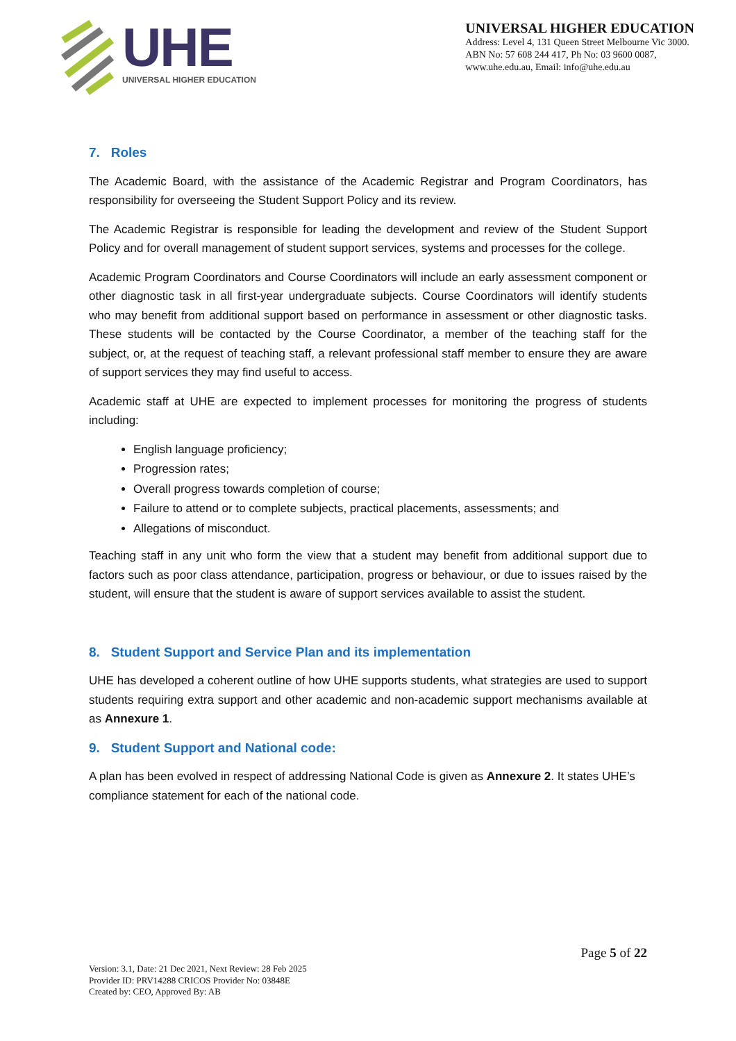UHE
UNIVERSAL HIGHER EDUCATION
UNIVERSAL HIGHER EDUCATION
Address: Level 4, 131 Queen Street Melbourne Vic 3000.
ABN No: 57 608 244 417, Ph No: 03 9600 0087,
www.uhe.edu.au, Email: info@uhe.edu.au
7. Roles
The Academic Board, with the assistance of the Academic Registrar and Program Coordinators, has responsibility for overseeing the Student Support Policy and its review.
The Academic Registrar is responsible for leading the development and review of the Student Support Policy and for overall management of student support services, systems and processes for the college.
Academic Program Coordinators and Course Coordinators will include an early assessment component or other diagnostic task in all first-year undergraduate subjects. Course Coordinators will identify students who may benefit from additional support based on performance in assessment or other diagnostic tasks. These students will be contacted by the Course Coordinator, a member of the teaching staff for the subject, or, at the request of teaching staff, a relevant professional staff member to ensure they are aware of support services they may find useful to access.
Academic staff at UHE are expected to implement processes for monitoring the progress of students including:
English language proficiency;
Progression rates;
Overall progress towards completion of course;
Failure to attend or to complete subjects, practical placements, assessments; and
Allegations of misconduct.
Teaching staff in any unit who form the view that a student may benefit from additional support due to factors such as poor class attendance, participation, progress or behaviour, or due to issues raised by the student, will ensure that the student is aware of support services available to assist the student.
8. Student Support and Service Plan and its implementation
UHE has developed a coherent outline of how UHE supports students, what strategies are used to support students requiring extra support and other academic and non-academic support mechanisms available at as Annexure 1.
9. Student Support and National code:
A plan has been evolved in respect of addressing National Code is given as Annexure 2. It states UHE’s compliance statement for each of the national code.
Page 5 of 22
Version: 3.1, Date: 21 Dec 2021, Next Review: 28 Feb 2025
Provider ID: PRV14288 CRICOS Provider No: 03848E
Created by: CEO, Approved By: AB